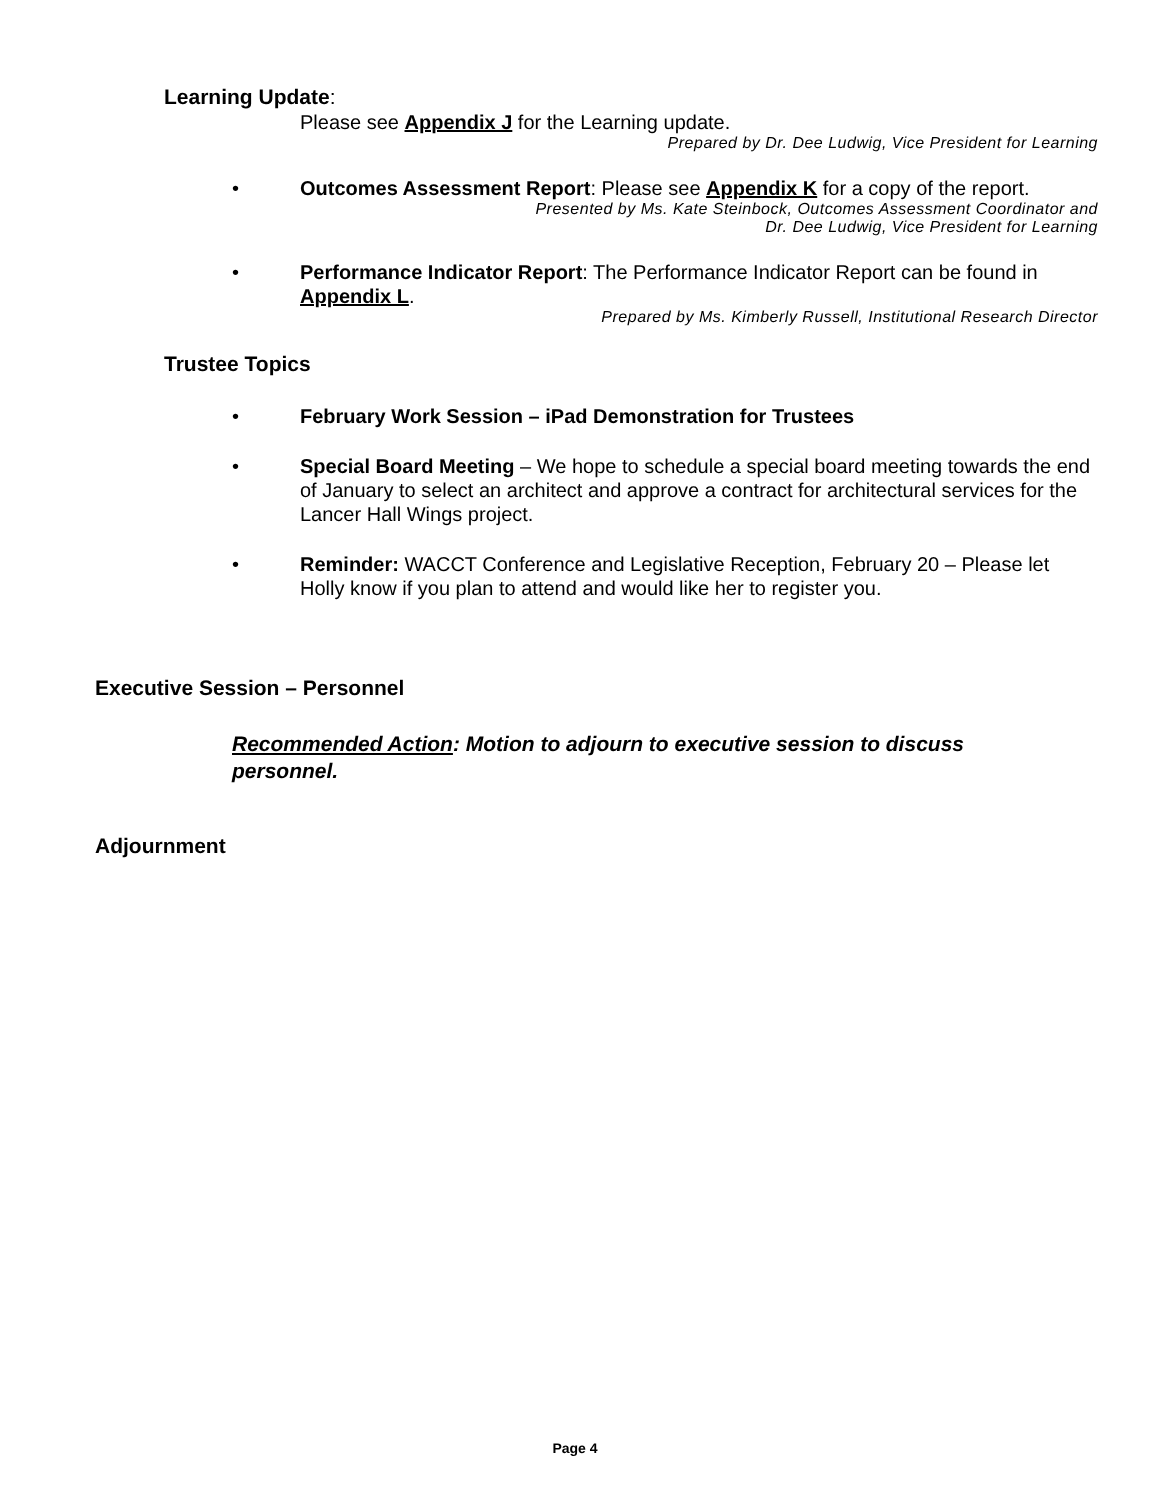Learning Update:
Please see Appendix J for the Learning update.
Prepared by Dr. Dee Ludwig, Vice President for Learning
• Outcomes Assessment Report: Please see Appendix K for a copy of the report.
Presented by Ms. Kate Steinbock, Outcomes Assessment Coordinator and
Dr. Dee Ludwig, Vice President for Learning
• Performance Indicator Report: The Performance Indicator Report can be found in Appendix L.
Prepared by Ms. Kimberly Russell, Institutional Research Director
Trustee Topics
• February Work Session – iPad Demonstration for Trustees
• Special Board Meeting – We hope to schedule a special board meeting towards the end of January to select an architect and approve a contract for architectural services for the Lancer Hall Wings project.
• Reminder: WACCT Conference and Legislative Reception, February 20 – Please let Holly know if you plan to attend and would like her to register you.
Executive Session – Personnel
Recommended Action: Motion to adjourn to executive session to discuss personnel.
Adjournment
Page 4